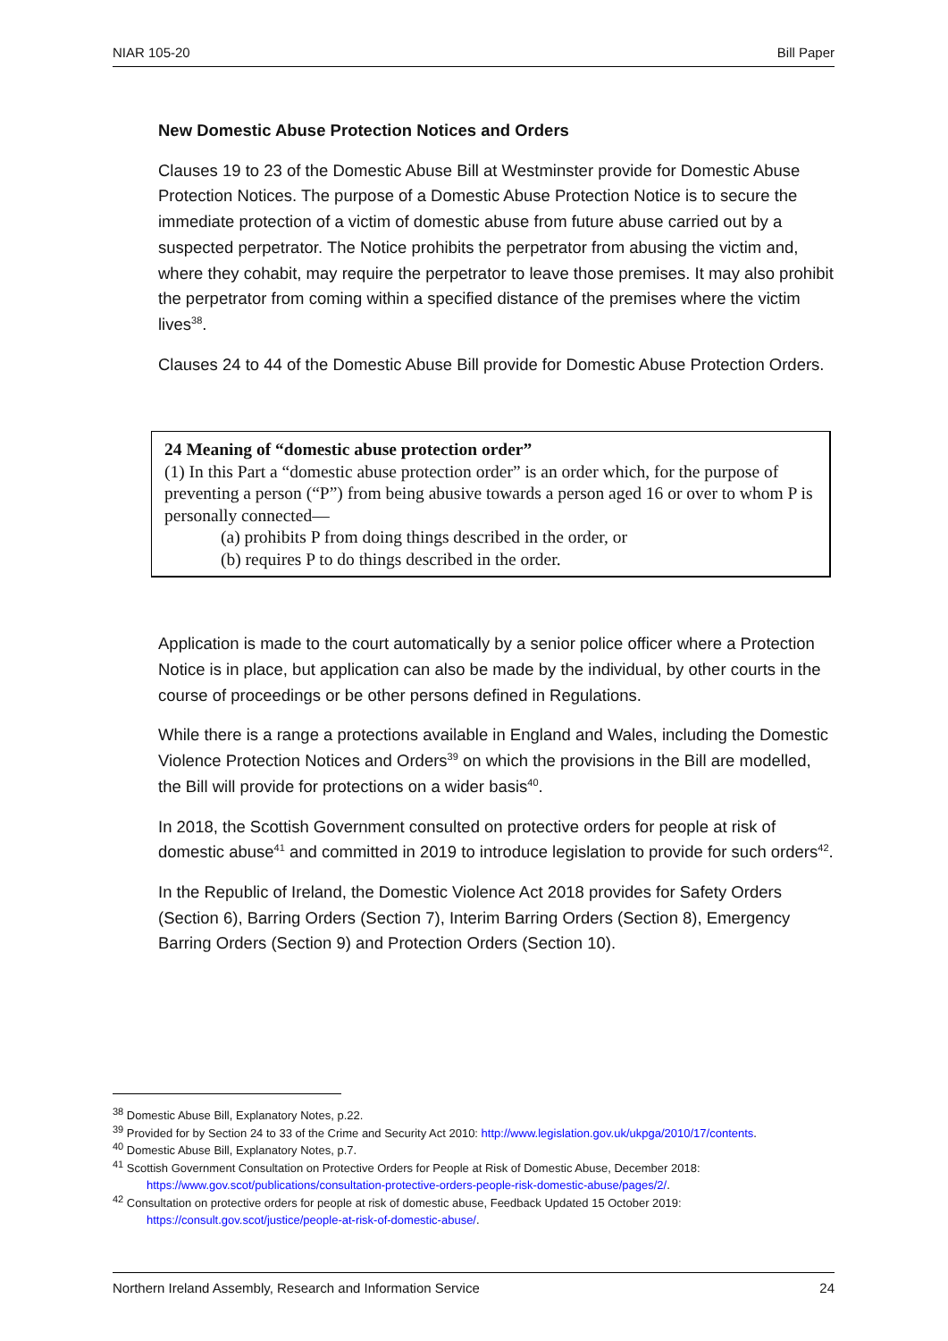NIAR 105-20 Bill Paper
New Domestic Abuse Protection Notices and Orders
Clauses 19 to 23 of the Domestic Abuse Bill at Westminster provide for Domestic Abuse Protection Notices. The purpose of a Domestic Abuse Protection Notice is to secure the immediate protection of a victim of domestic abuse from future abuse carried out by a suspected perpetrator. The Notice prohibits the perpetrator from abusing the victim and, where they cohabit, may require the perpetrator to leave those premises. It may also prohibit the perpetrator from coming within a specified distance of the premises where the victim lives<sup>38</sup>.
Clauses 24 to 44 of the Domestic Abuse Bill provide for Domestic Abuse Protection Orders.
24 Meaning of “domestic abuse protection order”
(1) In this Part a “domestic abuse protection order” is an order which, for the purpose of preventing a person (“P”) from being abusive towards a person aged 16 or over to whom P is personally connected—
(a) prohibits P from doing things described in the order, or
(b) requires P to do things described in the order.
Application is made to the court automatically by a senior police officer where a Protection Notice is in place, but application can also be made by the individual, by other courts in the course of proceedings or be other persons defined in Regulations.
While there is a range a protections available in England and Wales, including the Domestic Violence Protection Notices and Orders<sup>39</sup> on which the provisions in the Bill are modelled, the Bill will provide for protections on a wider basis<sup>40</sup>.
In 2018, the Scottish Government consulted on protective orders for people at risk of domestic abuse<sup>41</sup> and committed in 2019 to introduce legislation to provide for such orders<sup>42</sup>.
In the Republic of Ireland, the Domestic Violence Act 2018 provides for Safety Orders (Section 6), Barring Orders (Section 7), Interim Barring Orders (Section 8), Emergency Barring Orders (Section 9) and Protection Orders (Section 10).
<sup>38</sup> Domestic Abuse Bill, Explanatory Notes, p.22.
<sup>39</sup> Provided for by Section 24 to 33 of the Crime and Security Act 2010: http://www.legislation.gov.uk/ukpga/2010/17/contents.
<sup>40</sup> Domestic Abuse Bill, Explanatory Notes, p.7.
<sup>41</sup> Scottish Government Consultation on Protective Orders for People at Risk of Domestic Abuse, December 2018:
https://www.gov.scot/publications/consultation-protective-orders-people-risk-domestic-abuse/pages/2/.
<sup>42</sup> Consultation on protective orders for people at risk of domestic abuse, Feedback Updated 15 October 2019:
https://consult.gov.scot/justice/people-at-risk-of-domestic-abuse/.
Northern Ireland Assembly, Research and Information Service 24